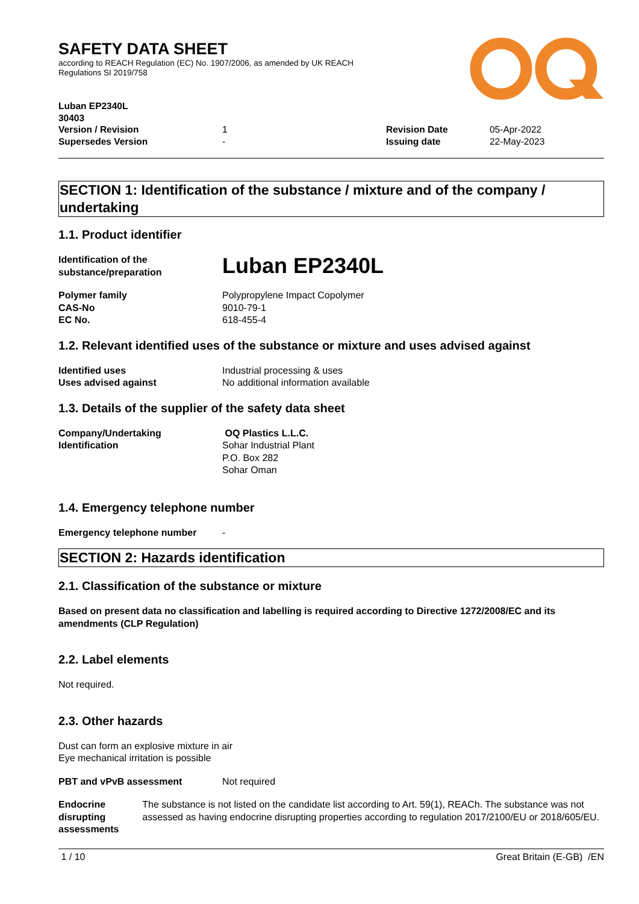SAFETY DATA SHEET
according to REACH Regulation (EC) No. 1907/2006, as amended by UK REACH
Regulations SI 2019/758
Luban EP2340L
30403
Version / Revision 1 Revision Date 05-Apr-2022
Supersedes Version - Issuing date 22-May-2023
SECTION 1: Identification of the substance / mixture and of the company / undertaking
1.1. Product identifier
Identification of the substance/preparation Luban EP2340L
Polymer family Polypropylene Impact Copolymer
CAS-No 9010-79-1
EC No. 618-455-4
1.2. Relevant identified uses of the substance or mixture and uses advised against
Identified uses Industrial processing & uses
Uses advised against No additional information available
1.3. Details of the supplier of the safety data sheet
Company/Undertaking Identification OQ Plastics L.L.C.
Sohar Industrial Plant
P.O. Box 282
Sohar Oman
1.4. Emergency telephone number
Emergency telephone number -
SECTION 2: Hazards identification
2.1. Classification of the substance or mixture
Based on present data no classification and labelling is required according to Directive 1272/2008/EC and its amendments (CLP Regulation)
2.2. Label elements
Not required.
2.3. Other hazards
Dust can form an explosive mixture in air
Eye mechanical irritation is possible
PBT and vPvB assessment Not required
Endocrine disrupting assessments The substance is not listed on the candidate list according to Art. 59(1), REACh. The substance was not assessed as having endocrine disrupting properties according to regulation 2017/2100/EU or 2018/605/EU.
1 / 10 Great Britain (E-GB) /EN